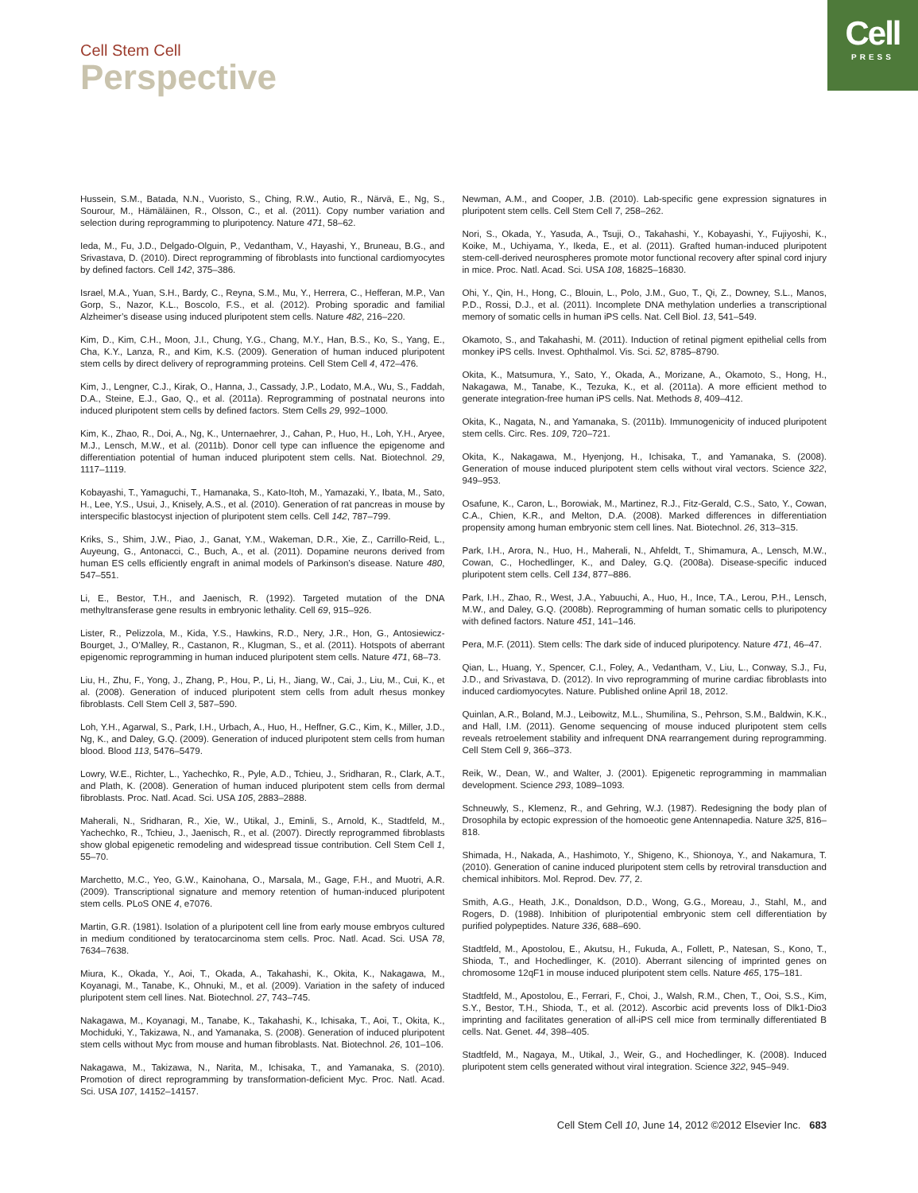Cell
PRESS
Cell Stem Cell
Perspective
Hussein, S.M., Batada, N.N., Vuoristo, S., Ching, R.W., Autio, R., Närvä, E., Ng, S., Sourour, M., Hämäläinen, R., Olsson, C., et al. (2011). Copy number variation and selection during reprogramming to pluripotency. Nature 471, 58–62.
Ieda, M., Fu, J.D., Delgado-Olguin, P., Vedantham, V., Hayashi, Y., Bruneau, B.G., and Srivastava, D. (2010). Direct reprogramming of fibroblasts into functional cardiomyocytes by defined factors. Cell 142, 375–386.
Israel, M.A., Yuan, S.H., Bardy, C., Reyna, S.M., Mu, Y., Herrera, C., Hefferan, M.P., Van Gorp, S., Nazor, K.L., Boscolo, F.S., et al. (2012). Probing sporadic and familial Alzheimer’s disease using induced pluripotent stem cells. Nature 482, 216–220.
Kim, D., Kim, C.H., Moon, J.I., Chung, Y.G., Chang, M.Y., Han, B.S., Ko, S., Yang, E., Cha, K.Y., Lanza, R., and Kim, K.S. (2009). Generation of human induced pluripotent stem cells by direct delivery of reprogramming proteins. Cell Stem Cell 4, 472–476.
Kim, J., Lengner, C.J., Kirak, O., Hanna, J., Cassady, J.P., Lodato, M.A., Wu, S., Faddah, D.A., Steine, E.J., Gao, Q., et al. (2011a). Reprogramming of postnatal neurons into induced pluripotent stem cells by defined factors. Stem Cells 29, 992–1000.
Kim, K., Zhao, R., Doi, A., Ng, K., Unternaehrer, J., Cahan, P., Huo, H., Loh, Y.H., Aryee, M.J., Lensch, M.W., et al. (2011b). Donor cell type can influence the epigenome and differentiation potential of human induced pluripotent stem cells. Nat. Biotechnol. 29, 1117–1119.
Kobayashi, T., Yamaguchi, T., Hamanaka, S., Kato-Itoh, M., Yamazaki, Y., Ibata, M., Sato, H., Lee, Y.S., Usui, J., Knisely, A.S., et al. (2010). Generation of rat pancreas in mouse by interspecific blastocyst injection of pluripotent stem cells. Cell 142, 787–799.
Kriks, S., Shim, J.W., Piao, J., Ganat, Y.M., Wakeman, D.R., Xie, Z., Carrillo-Reid, L., Auyeung, G., Antonacci, C., Buch, A., et al. (2011). Dopamine neurons derived from human ES cells efficiently engraft in animal models of Parkinson’s disease. Nature 480, 547–551.
Li, E., Bestor, T.H., and Jaenisch, R. (1992). Targeted mutation of the DNA methyltransferase gene results in embryonic lethality. Cell 69, 915–926.
Lister, R., Pelizzola, M., Kida, Y.S., Hawkins, R.D., Nery, J.R., Hon, G., Antosiewicz-Bourget, J., O’Malley, R., Castanon, R., Klugman, S., et al. (2011). Hotspots of aberrant epigenomic reprogramming in human induced pluripotent stem cells. Nature 471, 68–73.
Liu, H., Zhu, F., Yong, J., Zhang, P., Hou, P., Li, H., Jiang, W., Cai, J., Liu, M., Cui, K., et al. (2008). Generation of induced pluripotent stem cells from adult rhesus monkey fibroblasts. Cell Stem Cell 3, 587–590.
Loh, Y.H., Agarwal, S., Park, I.H., Urbach, A., Huo, H., Heffner, G.C., Kim, K., Miller, J.D., Ng, K., and Daley, G.Q. (2009). Generation of induced pluripotent stem cells from human blood. Blood 113, 5476–5479.
Lowry, W.E., Richter, L., Yachechko, R., Pyle, A.D., Tchieu, J., Sridharan, R., Clark, A.T., and Plath, K. (2008). Generation of human induced pluripotent stem cells from dermal fibroblasts. Proc. Natl. Acad. Sci. USA 105, 2883–2888.
Maherali, N., Sridharan, R., Xie, W., Utikal, J., Eminli, S., Arnold, K., Stadtfeld, M., Yachechko, R., Tchieu, J., Jaenisch, R., et al. (2007). Directly reprogrammed fibroblasts show global epigenetic remodeling and widespread tissue contribution. Cell Stem Cell 1, 55–70.
Marchetto, M.C., Yeo, G.W., Kainohana, O., Marsala, M., Gage, F.H., and Muotri, A.R. (2009). Transcriptional signature and memory retention of human-induced pluripotent stem cells. PLoS ONE 4, e7076.
Martin, G.R. (1981). Isolation of a pluripotent cell line from early mouse embryos cultured in medium conditioned by teratocarcinoma stem cells. Proc. Natl. Acad. Sci. USA 78, 7634–7638.
Miura, K., Okada, Y., Aoi, T., Okada, A., Takahashi, K., Okita, K., Nakagawa, M., Koyanagi, M., Tanabe, K., Ohnuki, M., et al. (2009). Variation in the safety of induced pluripotent stem cell lines. Nat. Biotechnol. 27, 743–745.
Nakagawa, M., Koyanagi, M., Tanabe, K., Takahashi, K., Ichisaka, T., Aoi, T., Okita, K., Mochiduki, Y., Takizawa, N., and Yamanaka, S. (2008). Generation of induced pluripotent stem cells without Myc from mouse and human fibroblasts. Nat. Biotechnol. 26, 101–106.
Nakagawa, M., Takizawa, N., Narita, M., Ichisaka, T., and Yamanaka, S. (2010). Promotion of direct reprogramming by transformation-deficient Myc. Proc. Natl. Acad. Sci. USA 107, 14152–14157.
Newman, A.M., and Cooper, J.B. (2010). Lab-specific gene expression signatures in pluripotent stem cells. Cell Stem Cell 7, 258–262.
Nori, S., Okada, Y., Yasuda, A., Tsuji, O., Takahashi, Y., Kobayashi, Y., Fujiyoshi, K., Koike, M., Uchiyama, Y., Ikeda, E., et al. (2011). Grafted human-induced pluripotent stem-cell-derived neurospheres promote motor functional recovery after spinal cord injury in mice. Proc. Natl. Acad. Sci. USA 108, 16825–16830.
Ohi, Y., Qin, H., Hong, C., Blouin, L., Polo, J.M., Guo, T., Qi, Z., Downey, S.L., Manos, P.D., Rossi, D.J., et al. (2011). Incomplete DNA methylation underlies a transcriptional memory of somatic cells in human iPS cells. Nat. Cell Biol. 13, 541–549.
Okamoto, S., and Takahashi, M. (2011). Induction of retinal pigment epithelial cells from monkey iPS cells. Invest. Ophthalmol. Vis. Sci. 52, 8785–8790.
Okita, K., Matsumura, Y., Sato, Y., Okada, A., Morizane, A., Okamoto, S., Hong, H., Nakagawa, M., Tanabe, K., Tezuka, K., et al. (2011a). A more efficient method to generate integration-free human iPS cells. Nat. Methods 8, 409–412.
Okita, K., Nagata, N., and Yamanaka, S. (2011b). Immunogenicity of induced pluripotent stem cells. Circ. Res. 109, 720–721.
Okita, K., Nakagawa, M., Hyenjong, H., Ichisaka, T., and Yamanaka, S. (2008). Generation of mouse induced pluripotent stem cells without viral vectors. Science 322, 949–953.
Osafune, K., Caron, L., Borowiak, M., Martinez, R.J., Fitz-Gerald, C.S., Sato, Y., Cowan, C.A., Chien, K.R., and Melton, D.A. (2008). Marked differences in differentiation propensity among human embryonic stem cell lines. Nat. Biotechnol. 26, 313–315.
Park, I.H., Arora, N., Huo, H., Maherali, N., Ahfeldt, T., Shimamura, A., Lensch, M.W., Cowan, C., Hochedlinger, K., and Daley, G.Q. (2008a). Disease-specific induced pluripotent stem cells. Cell 134, 877–886.
Park, I.H., Zhao, R., West, J.A., Yabuuchi, A., Huo, H., Ince, T.A., Lerou, P.H., Lensch, M.W., and Daley, G.Q. (2008b). Reprogramming of human somatic cells to pluripotency with defined factors. Nature 451, 141–146.
Pera, M.F. (2011). Stem cells: The dark side of induced pluripotency. Nature 471, 46–47.
Qian, L., Huang, Y., Spencer, C.I., Foley, A., Vedantham, V., Liu, L., Conway, S.J., Fu, J.D., and Srivastava, D. (2012). In vivo reprogramming of murine cardiac fibroblasts into induced cardiomyocytes. Nature. Published online April 18, 2012.
Quinlan, A.R., Boland, M.J., Leibowitz, M.L., Shumilina, S., Pehrson, S.M., Baldwin, K.K., and Hall, I.M. (2011). Genome sequencing of mouse induced pluripotent stem cells reveals retroelement stability and infrequent DNA rearrangement during reprogramming. Cell Stem Cell 9, 366–373.
Reik, W., Dean, W., and Walter, J. (2001). Epigenetic reprogramming in mammalian development. Science 293, 1089–1093.
Schneuwly, S., Klemenz, R., and Gehring, W.J. (1987). Redesigning the body plan of Drosophila by ectopic expression of the homoeotic gene Antennapedia. Nature 325, 816–818.
Shimada, H., Nakada, A., Hashimoto, Y., Shigeno, K., Shionoya, Y., and Nakamura, T. (2010). Generation of canine induced pluripotent stem cells by retroviral transduction and chemical inhibitors. Mol. Reprod. Dev. 77, 2.
Smith, A.G., Heath, J.K., Donaldson, D.D., Wong, G.G., Moreau, J., Stahl, M., and Rogers, D. (1988). Inhibition of pluripotential embryonic stem cell differentiation by purified polypeptides. Nature 336, 688–690.
Stadtfeld, M., Apostolou, E., Akutsu, H., Fukuda, A., Follett, P., Natesan, S., Kono, T., Shioda, T., and Hochedlinger, K. (2010). Aberrant silencing of imprinted genes on chromosome 12qF1 in mouse induced pluripotent stem cells. Nature 465, 175–181.
Stadtfeld, M., Apostolou, E., Ferrari, F., Choi, J., Walsh, R.M., Chen, T., Ooi, S.S., Kim, S.Y., Bestor, T.H., Shioda, T., et al. (2012). Ascorbic acid prevents loss of Dlk1-Dio3 imprinting and facilitates generation of all-iPS cell mice from terminally differentiated B cells. Nat. Genet. 44, 398–405.
Stadtfeld, M., Nagaya, M., Utikal, J., Weir, G., and Hochedlinger, K. (2008). Induced pluripotent stem cells generated without viral integration. Science 322, 945–949.
Cell Stem Cell 10, June 14, 2012 ©2012 Elsevier Inc. 683